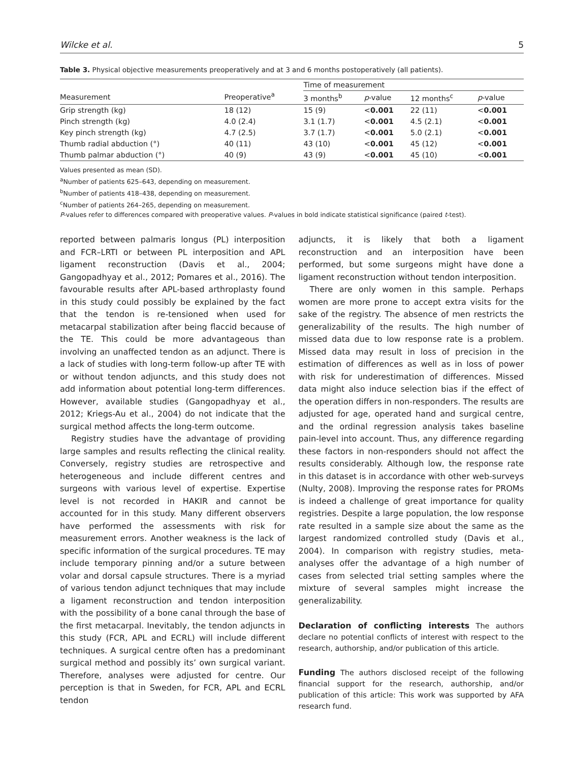Wilcke et al. 5
Table 3. Physical objective measurements preoperatively and at 3 and 6 months postoperatively (all patients).
| Measurement | Preoperative<sup>a</sup> | Time of measurement | | | |
| --- | --- | --- | --- | --- | --- |
| | | 3 months<sup>b</sup> | p -value | 12 months<sup>c</sup> | p -value |
| Grip strength (kg) | 18 (12) | 15 (9) | < 0.001 | 22 (11) | < 0.001 |
| Pinch strength (kg) | 4.0 (2.4) | 3.1 (1.7) | < 0.001 | 4.5 (2.1) | < 0.001 |
| Key pinch strength (kg) | 4.7 (2.5) | 3.7 (1.7) | < 0.001 | 5.0 (2.1) | < 0.001 |
| Thumb radial abduction (°) | 40 (11) | 43 (10) | < 0.001 | 45 (12) | < 0.001 |
| Thumb palmar abduction (°) | 40 (9) | 43 (9) | < 0.001 | 45 (10) | < 0.001 |
Values presented as mean (SD).
<sup>a</sup> Number of patients 625–643, depending on measurement.
<sup>b</sup> Number of patients 418–438, depending on measurement.
<sup>c</sup> Number of patients 264–265, depending on measurement.
P-values refer to differences compared with preoperative values. P-values in bold indicate statistical significance (paired t-test).
reported between palmaris longus (PL) interposition and FCR–LRTI or between PL interposition and APL ligament reconstruction (Davis et al., 2004; Gangopadhyay et al., 2012; Pomares et al., 2016). The favourable results after APL-based arthroplasty found in this study could possibly be explained by the fact that the tendon is re-tensioned when used for metacarpal stabilization after being flaccid because of the TE. This could be more advantageous than involving an unaffected tendon as an adjunct. There is a lack of studies with long-term follow-up after TE with or without tendon adjuncts, and this study does not add information about potential long-term differences. However, available studies (Gangopadhyay et al., 2012; Kriegs-Au et al., 2004) do not indicate that the surgical method affects the long-term outcome.
Registry studies have the advantage of providing large samples and results reflecting the clinical reality. Conversely, registry studies are retrospective and heterogeneous and include different centres and surgeons with various level of expertise. Expertise level is not recorded in HAKIR and cannot be accounted for in this study. Many different observers have performed the assessments with risk for measurement errors. Another weakness is the lack of specific information of the surgical procedures. TE may include temporary pinning and/or a suture between volar and dorsal capsule structures. There is a myriad of various tendon adjunct techniques that may include a ligament reconstruction and tendon interposition with the possibility of a bone canal through the base of the first metacarpal. Inevitably, the tendon adjuncts in this study (FCR, APL and ECRL) will include different techniques. A surgical centre often has a predominant surgical method and possibly its’ own surgical variant. Therefore, analyses were adjusted for centre. Our perception is that in Sweden, for FCR, APL and ECRL tendon
adjuncts, it is likely that both a ligament reconstruction and an interposition have been performed, but some surgeons might have done a ligament reconstruction without tendon interposition.
There are only women in this sample. Perhaps women are more prone to accept extra visits for the sake of the registry. The absence of men restricts the generalizability of the results. The high number of missed data due to low response rate is a problem. Missed data may result in loss of precision in the estimation of differences as well as in loss of power with risk for underestimation of differences. Missed data might also induce selection bias if the effect of the operation differs in non-responders. The results are adjusted for age, operated hand and surgical centre, and the ordinal regression analysis takes baseline pain-level into account. Thus, any difference regarding these factors in non-responders should not affect the results considerably. Although low, the response rate in this dataset is in accordance with other web-surveys (Nulty, 2008). Improving the response rates for PROMs is indeed a challenge of great importance for quality registries. Despite a large population, the low response rate resulted in a sample size about the same as the largest randomized controlled study (Davis et al., 2004). In comparison with registry studies, meta-analyses offer the advantage of a high number of cases from selected trial setting samples where the mixture of several samples might increase the generalizability.
Declaration of conflicting interests The authors declare no potential conflicts of interest with respect to the research, authorship, and/or publication of this article.
Funding The authors disclosed receipt of the following financial support for the research, authorship, and/or publication of this article: This work was supported by AFA research fund.